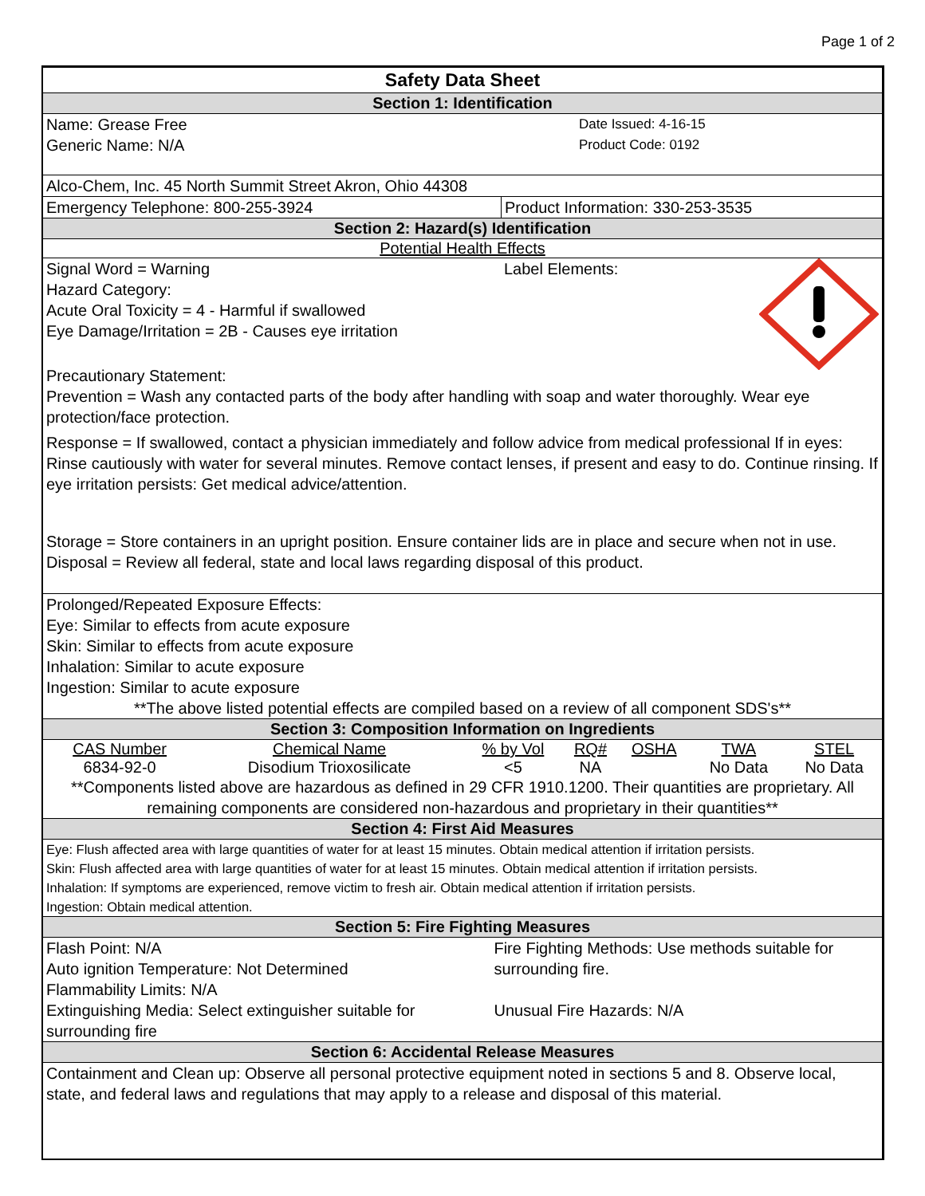Page 1 of 2
Safety Data Sheet
Section 1: Identification
Name: Grease Free
Generic Name: N/A
Date Issued: 4-16-15
Product Code: 0192
Alco-Chem, Inc. 45 North Summit Street Akron, Ohio 44308
Emergency Telephone: 800-255-3924 Product Information: 330-253-3535
Section 2: Hazard(s) Identification
Potential Health Effects
Signal Word = Warning
Hazard Category:
Acute Oral Toxicity = 4 - Harmful if swallowed
Eye Damage/Irritation = 2B - Causes eye irritation
Label Elements:
Precautionary Statement:
Prevention = Wash any contacted parts of the body after handling with soap and water thoroughly. Wear eye protection/face protection.
Response = If swallowed, contact a physician immediately and follow advice from medical professional If in eyes: Rinse cautiously with water for several minutes. Remove contact lenses, if present and easy to do. Continue rinsing. If eye irritation persists: Get medical advice/attention.
Storage = Store containers in an upright position. Ensure container lids are in place and secure when not in use.
Disposal = Review all federal, state and local laws regarding disposal of this product.
Prolonged/Repeated Exposure Effects:
Eye: Similar to effects from acute exposure
Skin: Similar to effects from acute exposure
Inhalation: Similar to acute exposure
Ingestion: Similar to acute exposure
**The above listed potential effects are compiled based on a review of all component SDS's**
Section 3: Composition Information on Ingredients
| CAS Number | Chemical Name | % by Vol | RQ# | OSHA | TWA | STEL |
| --- | --- | --- | --- | --- | --- | --- |
| 6834-92-0 | Disodium Trioxosilicate | <5 | NA | | No Data | No Data |
**Components listed above are hazardous as defined in 29 CFR 1910.1200. Their quantities are proprietary. All remaining components are considered non-hazardous and proprietary in their quantities**
Section 4: First Aid Measures
Eye: Flush affected area with large quantities of water for at least 15 minutes. Obtain medical attention if irritation persists.
Skin: Flush affected area with large quantities of water for at least 15 minutes. Obtain medical attention if irritation persists.
Inhalation: If symptoms are experienced, remove victim to fresh air. Obtain medical attention if irritation persists.
Ingestion: Obtain medical attention.
Section 5: Fire Fighting Measures
Flash Point: N/A
Auto ignition Temperature: Not Determined
Flammability Limits: N/A
Extinguishing Media: Select extinguisher suitable for surrounding fire
Fire Fighting Methods: Use methods suitable for surrounding fire.
Unusual Fire Hazards: N/A
Section 6: Accidental Release Measures
Containment and Clean up: Observe all personal protective equipment noted in sections 5 and 8. Observe local, state, and federal laws and regulations that may apply to a release and disposal of this material.